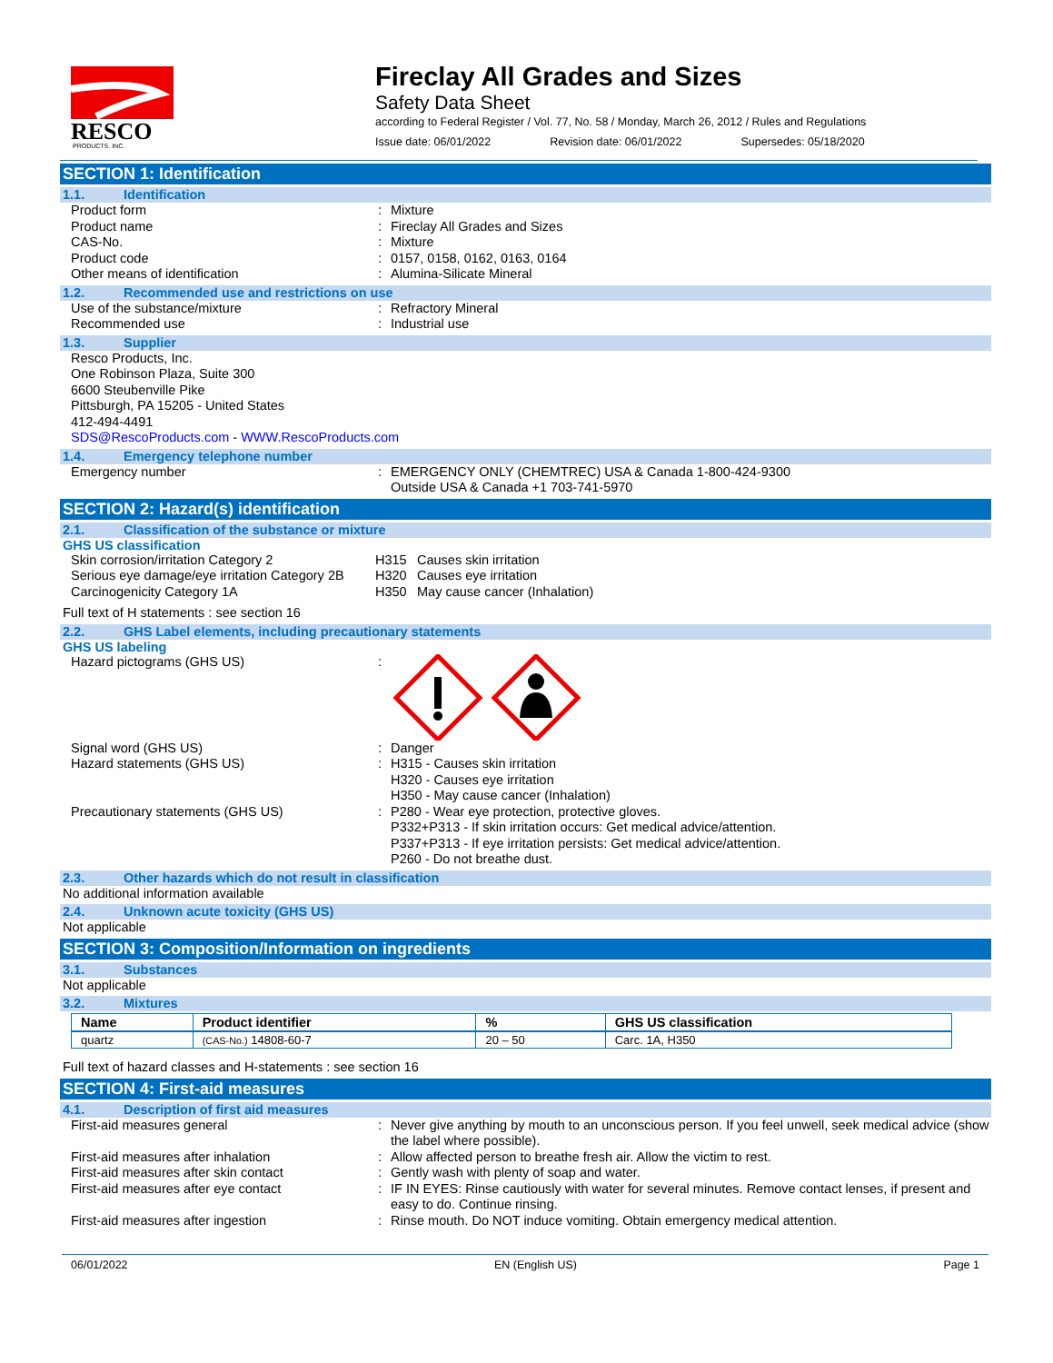RESCO
PRODUCTS, INC.
Fireclay All Grades and Sizes
Safety Data Sheet
according to Federal Register / Vol. 77, No. 58 / Monday, March 26, 2012 / Rules and Regulations
Issue date: 06/01/2022 Revision date: 06/01/2022 Supersedes: 05/18/2020
SECTION 1: Identification
1.1. Identification
Product form : Mixture
Product name : Fireclay All Grades and Sizes
CAS-No. : Mixture
Product code : 0157, 0158, 0162, 0163, 0164
Other means of identification : Alumina-Silicate Mineral
1.2. Recommended use and restrictions on use
Use of the substance/mixture : Refractory Mineral
Recommended use : Industrial use
1.3. Supplier
Resco Products, Inc.
One Robinson Plaza, Suite 300
6600 Steubenville Pike
Pittsburgh, PA 15205 - United States
412-494-4491
SDS@RescoProducts.com - WWW.RescoProducts.com
1.4. Emergency telephone number
Emergency number : EMERGENCY ONLY (CHEMTREC) USA & Canada 1-800-424-9300
Outside USA & Canada +1 703-741-5970
SECTION 2: Hazard(s) identification
2.1. Classification of the substance or mixture
GHS US classification
Skin corrosion/irritation Category 2 H315 Causes skin irritation
Serious eye damage/eye irritation Category 2B
H320 Causes eye irritation
Carcinogenicity Category 1A H350 May cause cancer (Inhalation)
Full text of H statements : see section 16
2.2. GHS Label elements, including precautionary statements
GHS US labeling
Hazard pictograms (GHS US) :
Signal word (GHS US) : Danger
Hazard statements (GHS US) : H315 - Causes skin irritation
H320 - Causes eye irritation
H350 - May cause cancer (Inhalation)
Precautionary statements (GHS US) : P280 - Wear eye protection, protective gloves.
P332+P313 - If skin irritation occurs: Get medical advice/attention.
P337+P313 - If eye irritation persists: Get medical advice/attention.
P260 - Do not breathe dust.
2.3. Other hazards which do not result in classification
No additional information available
2.4. Unknown acute toxicity (GHS US)
Not applicable
SECTION 3: Composition/Information on ingredients
3.1. Substances
Not applicable
3.2. Mixtures
| Name | Product identifier | % | GHS US classification |
| --- | --- | --- | --- |
| quartz | (CAS-No.) 14808-60-7 | 20 – 50 | Carc. 1A, H350 |
Full text of hazard classes and H-statements : see section 16
SECTION 4: First-aid measures
4.1. Description of first aid measures
First-aid measures general : Never give anything by mouth to an unconscious person. If you feel unwell, seek medical advice (show the label where possible).
First-aid measures after inhalation : Allow affected person to breathe fresh air. Allow the victim to rest.
First-aid measures after skin contact : Gently wash with plenty of soap and water.
First-aid measures after eye contact : IF IN EYES: Rinse cautiously with water for several minutes. Remove contact lenses, if present and easy to do. Continue rinsing.
First-aid measures after ingestion : Rinse mouth. Do NOT induce vomiting. Obtain emergency medical attention.
06/01/2022 EN (English US) Page 1